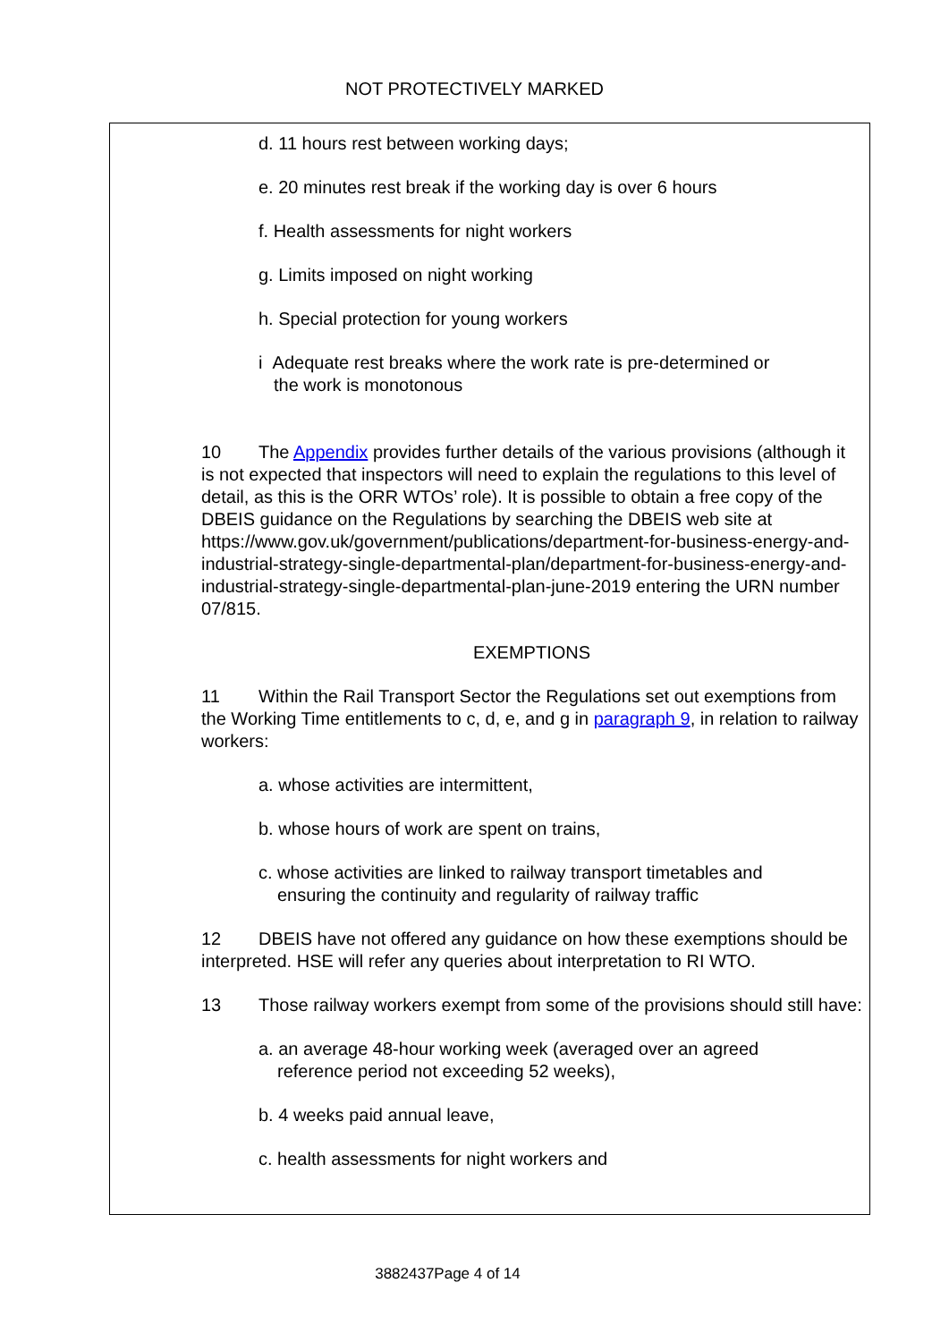NOT PROTECTIVELY MARKED
d. 11 hours rest between working days;
e. 20 minutes rest break if the working day is over 6 hours
f. Health assessments for night workers
g. Limits imposed on night working
h. Special protection for young workers
i Adequate rest breaks where the work rate is pre-determined or
the work is monotonous
10 The Appendix provides further details of the various provisions (although it is not expected that inspectors will need to explain the regulations to this level of detail, as this is the ORR WTOs’ role). It is possible to obtain a free copy of the DBEIS guidance on the Regulations by searching the DBEIS web site at https://www.gov.uk/government/publications/department-for-business-energy-and-industrial-strategy-single-departmental-plan/department-for-business-energy-and-industrial-strategy-single-departmental-plan-june-2019 entering the URN number 07/815.
EXEMPTIONS
11 Within the Rail Transport Sector the Regulations set out exemptions from the Working Time entitlements to c, d, e, and g in paragraph 9, in relation to railway workers:
a. whose activities are intermittent,
b. whose hours of work are spent on trains,
c. whose activities are linked to railway transport timetables and
ensuring the continuity and regularity of railway traffic
12 DBEIS have not offered any guidance on how these exemptions should be interpreted. HSE will refer any queries about interpretation to RI WTO.
13 Those railway workers exempt from some of the provisions should still have:
a. an average 48-hour working week (averaged over an agreed
reference period not exceeding 52 weeks),
b. 4 weeks paid annual leave,
c. health assessments for night workers and
3882437Page 4 of 14